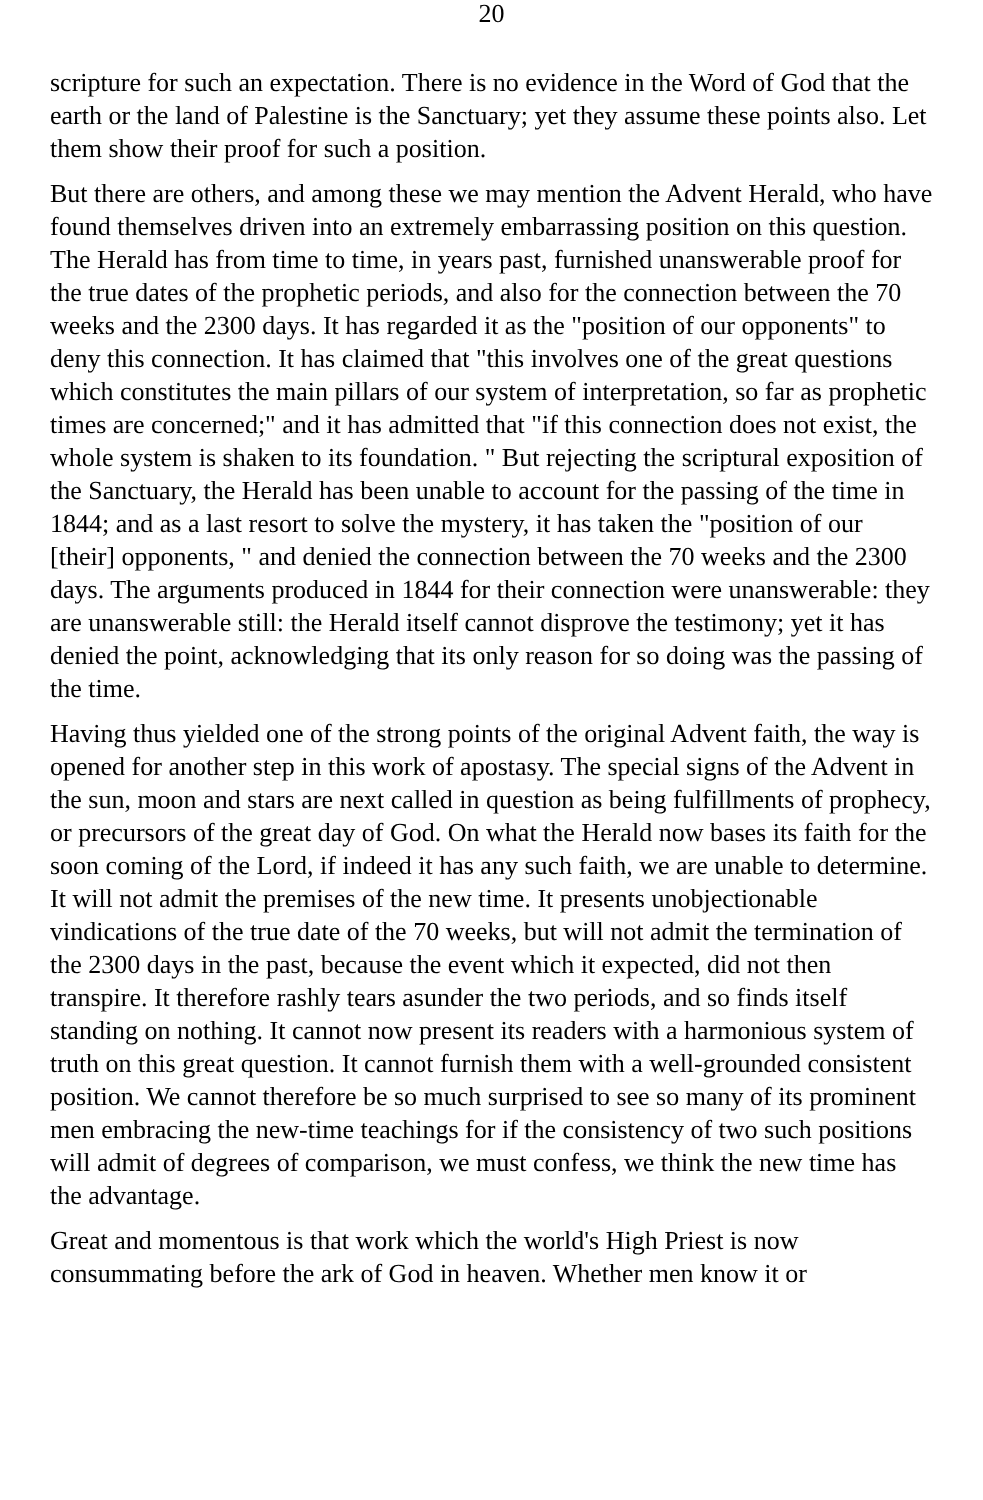20
scripture for such an expectation. There is no evidence in the Word of God that the earth or the land of Palestine is the Sanctuary; yet they assume these points also. Let them show their proof for such a position.
But there are others, and among these we may mention the Advent Herald, who have found themselves driven into an extremely embarrassing position on this question. The Herald has from time to time, in years past, furnished unanswerable proof for the true dates of the prophetic periods, and also for the connection between the 70 weeks and the 2300 days. It has regarded it as the "position of our opponents" to deny this connection. It has claimed that "this involves one of the great questions which constitutes the main pillars of our system of interpretation, so far as prophetic times are concerned;" and it has admitted that "if this connection does not exist, the whole system is shaken to its foundation. " But rejecting the scriptural exposition of the Sanctuary, the Herald has been unable to account for the passing of the time in 1844; and as a last resort to solve the mystery, it has taken the "position of our [their] opponents, " and denied the connection between the 70 weeks and the 2300 days. The arguments produced in 1844 for their connection were unanswerable: they are unanswerable still: the Herald itself cannot disprove the testimony; yet it has denied the point, acknowledging that its only reason for so doing was the passing of the time.
Having thus yielded one of the strong points of the original Advent faith, the way is opened for another step in this work of apostasy. The special signs of the Advent in the sun, moon and stars are next called in question as being fulfillments of prophecy, or precursors of the great day of God. On what the Herald now bases its faith for the soon coming of the Lord, if indeed it has any such faith, we are unable to determine. It will not admit the premises of the new time. It presents unobjectionable vindications of the true date of the 70 weeks, but will not admit the termination of the 2300 days in the past, because the event which it expected, did not then transpire. It therefore rashly tears asunder the two periods, and so finds itself standing on nothing. It cannot now present its readers with a harmonious system of truth on this great question. It cannot furnish them with a well-grounded consistent position. We cannot therefore be so much surprised to see so many of its prominent men embracing the new-time teachings for if the consistency of two such positions will admit of degrees of comparison, we must confess, we think the new time has the advantage.
Great and momentous is that work which the world's High Priest is now consummating before the ark of God in heaven. Whether men know it or